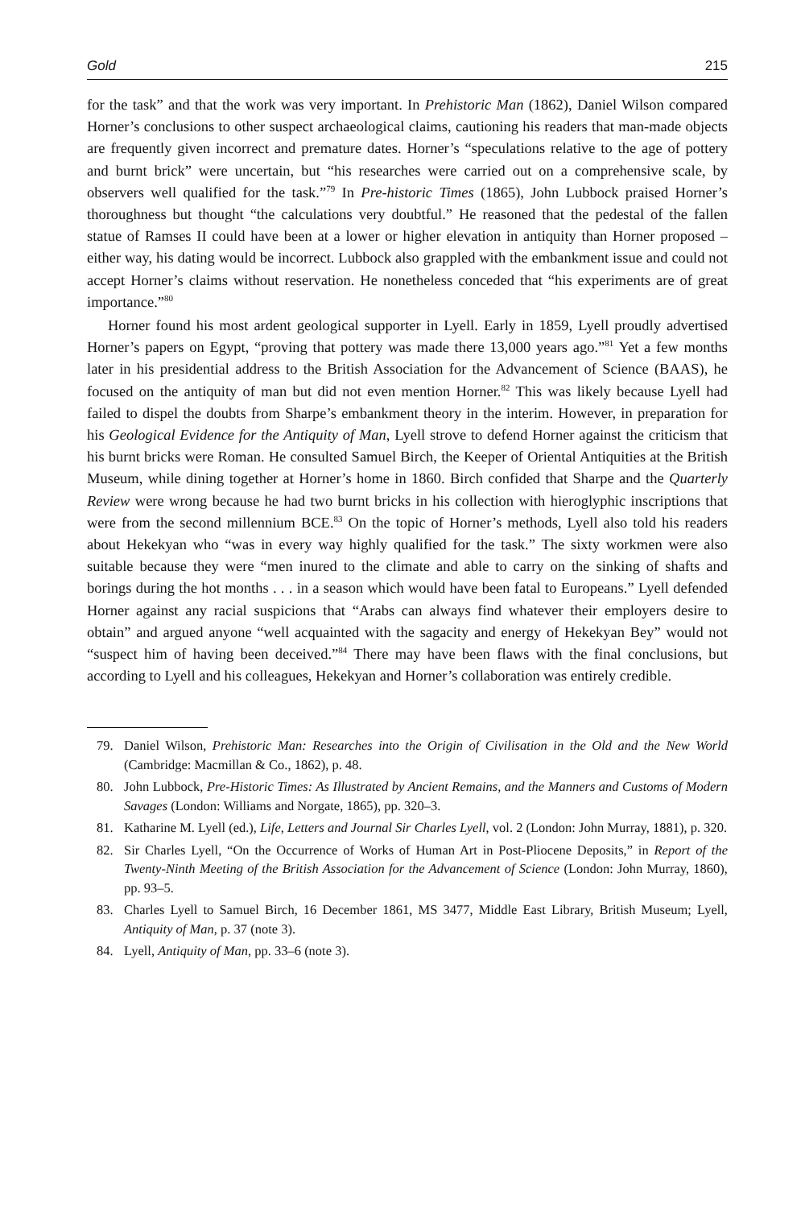Gold 215
for the task” and that the work was very important. In Prehistoric Man (1862), Daniel Wilson compared Horner’s conclusions to other suspect archaeological claims, cautioning his readers that man-made objects are frequently given incorrect and premature dates. Horner’s “speculations relative to the age of pottery and burnt brick” were uncertain, but “his researches were carried out on a comprehensive scale, by observers well qualified for the task.”<sup>79</sup> In Pre-historic Times (1865), John Lubbock praised Horner’s thoroughness but thought “the calculations very doubtful.” He reasoned that the pedestal of the fallen statue of Ramses II could have been at a lower or higher elevation in antiquity than Horner proposed – either way, his dating would be incorrect. Lubbock also grappled with the embankment issue and could not accept Horner’s claims without reservation. He nonetheless conceded that “his experiments are of great importance.”<sup>80</sup>
Horner found his most ardent geological supporter in Lyell. Early in 1859, Lyell proudly advertised Horner’s papers on Egypt, “proving that pottery was made there 13,000 years ago.”<sup>81</sup> Yet a few months later in his presidential address to the British Association for the Advancement of Science (BAAS), he focused on the antiquity of man but did not even mention Horner.<sup>82</sup> This was likely because Lyell had failed to dispel the doubts from Sharpe’s embankment theory in the interim. However, in preparation for his Geological Evidence for the Antiquity of Man, Lyell strove to defend Horner against the criticism that his burnt bricks were Roman. He consulted Samuel Birch, the Keeper of Oriental Antiquities at the British Museum, while dining together at Horner’s home in 1860. Birch confided that Sharpe and the Quarterly Review were wrong because he had two burnt bricks in his collection with hieroglyphic inscriptions that were from the second millennium BCE.<sup>83</sup> On the topic of Horner’s methods, Lyell also told his readers about Hekekyan who “was in every way highly qualified for the task.” The sixty workmen were also suitable because they were “men inured to the climate and able to carry on the sinking of shafts and borings during the hot months . . . in a season which would have been fatal to Europeans.” Lyell defended Horner against any racial suspicions that “Arabs can always find whatever their employers desire to obtain” and argued anyone “well acquainted with the sagacity and energy of Hekekyan Bey” would not “suspect him of having been deceived.”<sup>84</sup> There may have been flaws with the final conclusions, but according to Lyell and his colleagues, Hekekyan and Horner’s collaboration was entirely credible.
79. Daniel Wilson, Prehistoric Man: Researches into the Origin of Civilisation in the Old and the New World (Cambridge: Macmillan & Co., 1862), p. 48.
80. John Lubbock, Pre-Historic Times: As Illustrated by Ancient Remains, and the Manners and Customs of Modern Savages (London: Williams and Norgate, 1865), pp. 320–3.
81. Katharine M. Lyell (ed.), Life, Letters and Journal Sir Charles Lyell, vol. 2 (London: John Murray, 1881), p. 320.
82. Sir Charles Lyell, “On the Occurrence of Works of Human Art in Post-Pliocene Deposits,” in Report of the Twenty-Ninth Meeting of the British Association for the Advancement of Science (London: John Murray, 1860), pp. 93–5.
83. Charles Lyell to Samuel Birch, 16 December 1861, MS 3477, Middle East Library, British Museum; Lyell, Antiquity of Man, p. 37 (note 3).
84. Lyell, Antiquity of Man, pp. 33–6 (note 3).